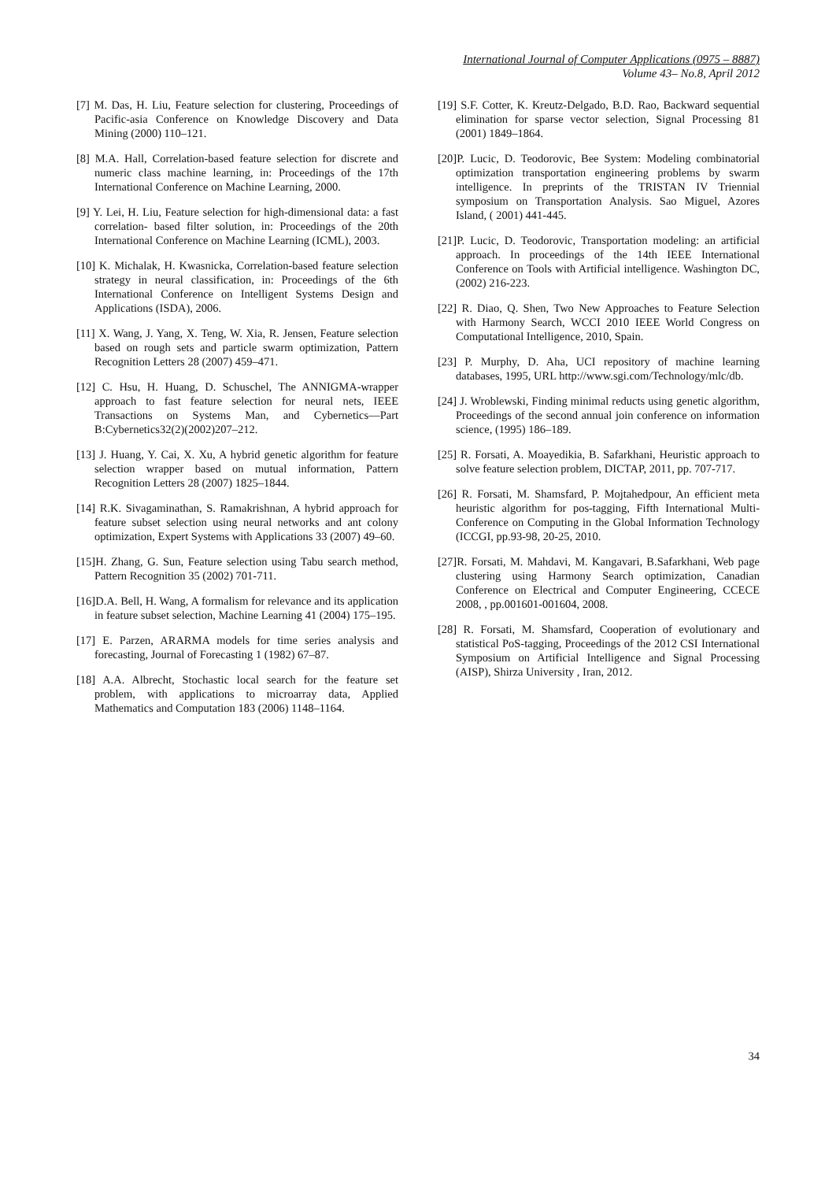International Journal of Computer Applications (0975 – 8887)
Volume 43– No.8, April 2012
[7] M. Das, H. Liu, Feature selection for clustering, Proceedings of Pacific-asia Conference on Knowledge Discovery and Data Mining (2000) 110–121.
[8] M.A. Hall, Correlation-based feature selection for discrete and numeric class machine learning, in: Proceedings of the 17th International Conference on Machine Learning, 2000.
[9] Y. Lei, H. Liu, Feature selection for high-dimensional data: a fast correlation- based filter solution, in: Proceedings of the 20th International Conference on Machine Learning (ICML), 2003.
[10] K. Michalak, H. Kwasnicka, Correlation-based feature selection strategy in neural classification, in: Proceedings of the 6th International Conference on Intelligent Systems Design and Applications (ISDA), 2006.
[11] X. Wang, J. Yang, X. Teng, W. Xia, R. Jensen, Feature selection based on rough sets and particle swarm optimization, Pattern Recognition Letters 28 (2007) 459–471.
[12] C. Hsu, H. Huang, D. Schuschel, The ANNIGMA-wrapper approach to fast feature selection for neural nets, IEEE Transactions on Systems Man, and Cybernetics—Part B:Cybernetics32(2)(2002)207–212.
[13] J. Huang, Y. Cai, X. Xu, A hybrid genetic algorithm for feature selection wrapper based on mutual information, Pattern Recognition Letters 28 (2007) 1825–1844.
[14] R.K. Sivagaminathan, S. Ramakrishnan, A hybrid approach for feature subset selection using neural networks and ant colony optimization, Expert Systems with Applications 33 (2007) 49–60.
[15]H. Zhang, G. Sun, Feature selection using Tabu search method, Pattern Recognition 35 (2002) 701-711.
[16]D.A. Bell, H. Wang, A formalism for relevance and its application in feature subset selection, Machine Learning 41 (2004) 175–195.
[17] E. Parzen, ARARMA models for time series analysis and forecasting, Journal of Forecasting 1 (1982) 67–87.
[18] A.A. Albrecht, Stochastic local search for the feature set problem, with applications to microarray data, Applied Mathematics and Computation 183 (2006) 1148–1164.
[19] S.F. Cotter, K. Kreutz-Delgado, B.D. Rao, Backward sequential elimination for sparse vector selection, Signal Processing 81 (2001) 1849–1864.
[20]P. Lucic, D. Teodorovic, Bee System: Modeling combinatorial optimization transportation engineering problems by swarm intelligence. In preprints of the TRISTAN IV Triennial symposium on Transportation Analysis. Sao Miguel, Azores Island, ( 2001) 441-445.
[21]P. Lucic, D. Teodorovic, Transportation modeling: an artificial approach. In proceedings of the 14th IEEE International Conference on Tools with Artificial intelligence. Washington DC, (2002) 216-223.
[22] R. Diao, Q. Shen, Two New Approaches to Feature Selection with Harmony Search, WCCI 2010 IEEE World Congress on Computational Intelligence, 2010, Spain.
[23] P. Murphy, D. Aha, UCI repository of machine learning databases, 1995, URL http://www.sgi.com/Technology/mlc/db.
[24] J. Wroblewski, Finding minimal reducts using genetic algorithm, Proceedings of the second annual join conference on information science, (1995) 186–189.
[25] R. Forsati, A. Moayedikia, B. Safarkhani, Heuristic approach to solve feature selection problem, DICTAP, 2011, pp. 707-717.
[26] R. Forsati, M. Shamsfard, P. Mojtahedpour, An efficient meta heuristic algorithm for pos-tagging, Fifth International Multi-Conference on Computing in the Global Information Technology (ICCGI, pp.93-98, 20-25, 2010.
[27]R. Forsati, M. Mahdavi, M. Kangavari, B.Safarkhani, Web page clustering using Harmony Search optimization, Canadian Conference on Electrical and Computer Engineering, CCECE 2008, , pp.001601-001604, 2008.
[28] R. Forsati, M. Shamsfard, Cooperation of evolutionary and statistical PoS-tagging, Proceedings of the 2012 CSI International Symposium on Artificial Intelligence and Signal Processing (AISP), Shirza University , Iran, 2012.
34